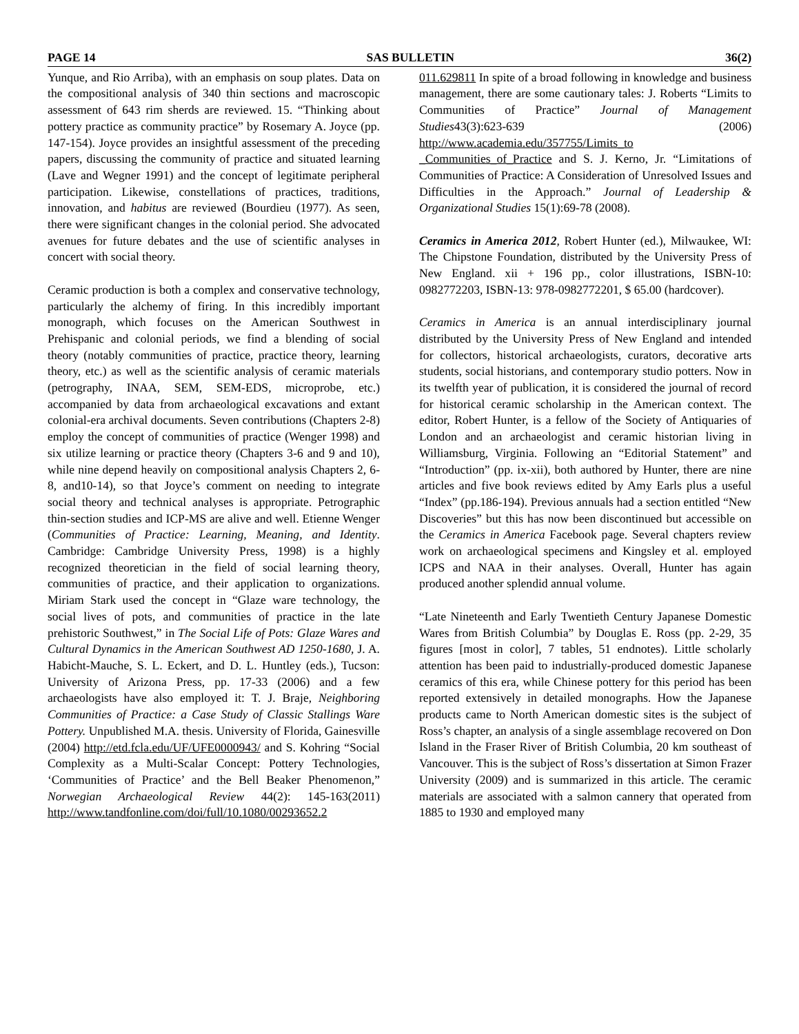PAGE 14 SAS BULLETIN 36(2)
Yunque, and Rio Arriba), with an emphasis on soup plates. Data on the compositional analysis of 340 thin sections and macroscopic assessment of 643 rim sherds are reviewed. 15. “Thinking about pottery practice as community practice” by Rosemary A. Joyce (pp. 147-154). Joyce provides an insightful assessment of the preceding papers, discussing the community of practice and situated learning (Lave and Wegner 1991) and the concept of legitimate peripheral participation. Likewise, constellations of practices, traditions, innovation, and habitus are reviewed (Bourdieu (1977). As seen, there were significant changes in the colonial period. She advocated avenues for future debates and the use of scientific analyses in concert with social theory.
Ceramic production is both a complex and conservative technology, particularly the alchemy of firing. In this incredibly important monograph, which focuses on the American Southwest in Prehispanic and colonial periods, we find a blending of social theory (notably communities of practice, practice theory, learning theory, etc.) as well as the scientific analysis of ceramic materials (petrography, INAA, SEM, SEM-EDS, microprobe, etc.) accompanied by data from archaeological excavations and extant colonial-era archival documents. Seven contributions (Chapters 2-8) employ the concept of communities of practice (Wenger 1998) and six utilize learning or practice theory (Chapters 3-6 and 9 and 10), while nine depend heavily on compositional analysis Chapters 2, 6-8, and10-14), so that Joyce’s comment on needing to integrate social theory and technical analyses is appropriate. Petrographic thin-section studies and ICP-MS are alive and well. Etienne Wenger (Communities of Practice: Learning, Meaning, and Identity. Cambridge: Cambridge University Press, 1998) is a highly recognized theoretician in the field of social learning theory, communities of practice, and their application to organizations. Miriam Stark used the concept in “Glaze ware technology, the social lives of pots, and communities of practice in the late prehistoric Southwest,” in The Social Life of Pots: Glaze Wares and Cultural Dynamics in the American Southwest AD 1250-1680, J. A. Habicht-Mauche, S. L. Eckert, and D. L. Huntley (eds.), Tucson: University of Arizona Press, pp. 17-33 (2006) and a few archaeologists have also employed it: T. J. Braje, Neighboring Communities of Practice: a Case Study of Classic Stallings Ware Pottery. Unpublished M.A. thesis. University of Florida, Gainesville (2004) http://etd.fcla.edu/UF/UFE0000943/ and S. Kohring “Social Complexity as a Multi-Scalar Concept: Pottery Technologies, ‘Communities of Practice’ and the Bell Beaker Phenomenon,” Norwegian Archaeological Review 44(2): 145-163(2011) http://www.tandfonline.com/doi/full/10.1080/00293652.2
011.629811 In spite of a broad following in knowledge and business management, there are some cautionary tales: J. Roberts “Limits to Communities of Practice” Journal of Management Studies43(3):623-639 (2006) http://www.academia.edu/357755/Limits_to _Communities_of_Practice and S. J. Kerno, Jr. “Limitations of Communities of Practice: A Consideration of Unresolved Issues and Difficulties in the Approach.” Journal of Leadership & Organizational Studies 15(1):69-78 (2008).
Ceramics in America 2012, Robert Hunter (ed.), Milwaukee, WI: The Chipstone Foundation, distributed by the University Press of New England. xii + 196 pp., color illustrations, ISBN-10: 0982772203, ISBN-13: 978-0982772201, $ 65.00 (hardcover).
Ceramics in America is an annual interdisciplinary journal distributed by the University Press of New England and intended for collectors, historical archaeologists, curators, decorative arts students, social historians, and contemporary studio potters. Now in its twelfth year of publication, it is considered the journal of record for historical ceramic scholarship in the American context. The editor, Robert Hunter, is a fellow of the Society of Antiquaries of London and an archaeologist and ceramic historian living in Williamsburg, Virginia. Following an “Editorial Statement” and “Introduction” (pp. ix-xii), both authored by Hunter, there are nine articles and five book reviews edited by Amy Earls plus a useful “Index” (pp.186-194). Previous annuals had a section entitled “New Discoveries” but this has now been discontinued but accessible on the Ceramics in America Facebook page. Several chapters review work on archaeological specimens and Kingsley et al. employed ICPS and NAA in their analyses. Overall, Hunter has again produced another splendid annual volume.
“Late Nineteenth and Early Twentieth Century Japanese Domestic Wares from British Columbia” by Douglas E. Ross (pp. 2-29, 35 figures [most in color], 7 tables, 51 endnotes). Little scholarly attention has been paid to industrially-produced domestic Japanese ceramics of this era, while Chinese pottery for this period has been reported extensively in detailed monographs. How the Japanese products came to North American domestic sites is the subject of Ross’s chapter, an analysis of a single assemblage recovered on Don Island in the Fraser River of British Columbia, 20 km southeast of Vancouver. This is the subject of Ross’s dissertation at Simon Frazer University (2009) and is summarized in this article. The ceramic materials are associated with a salmon cannery that operated from 1885 to 1930 and employed many